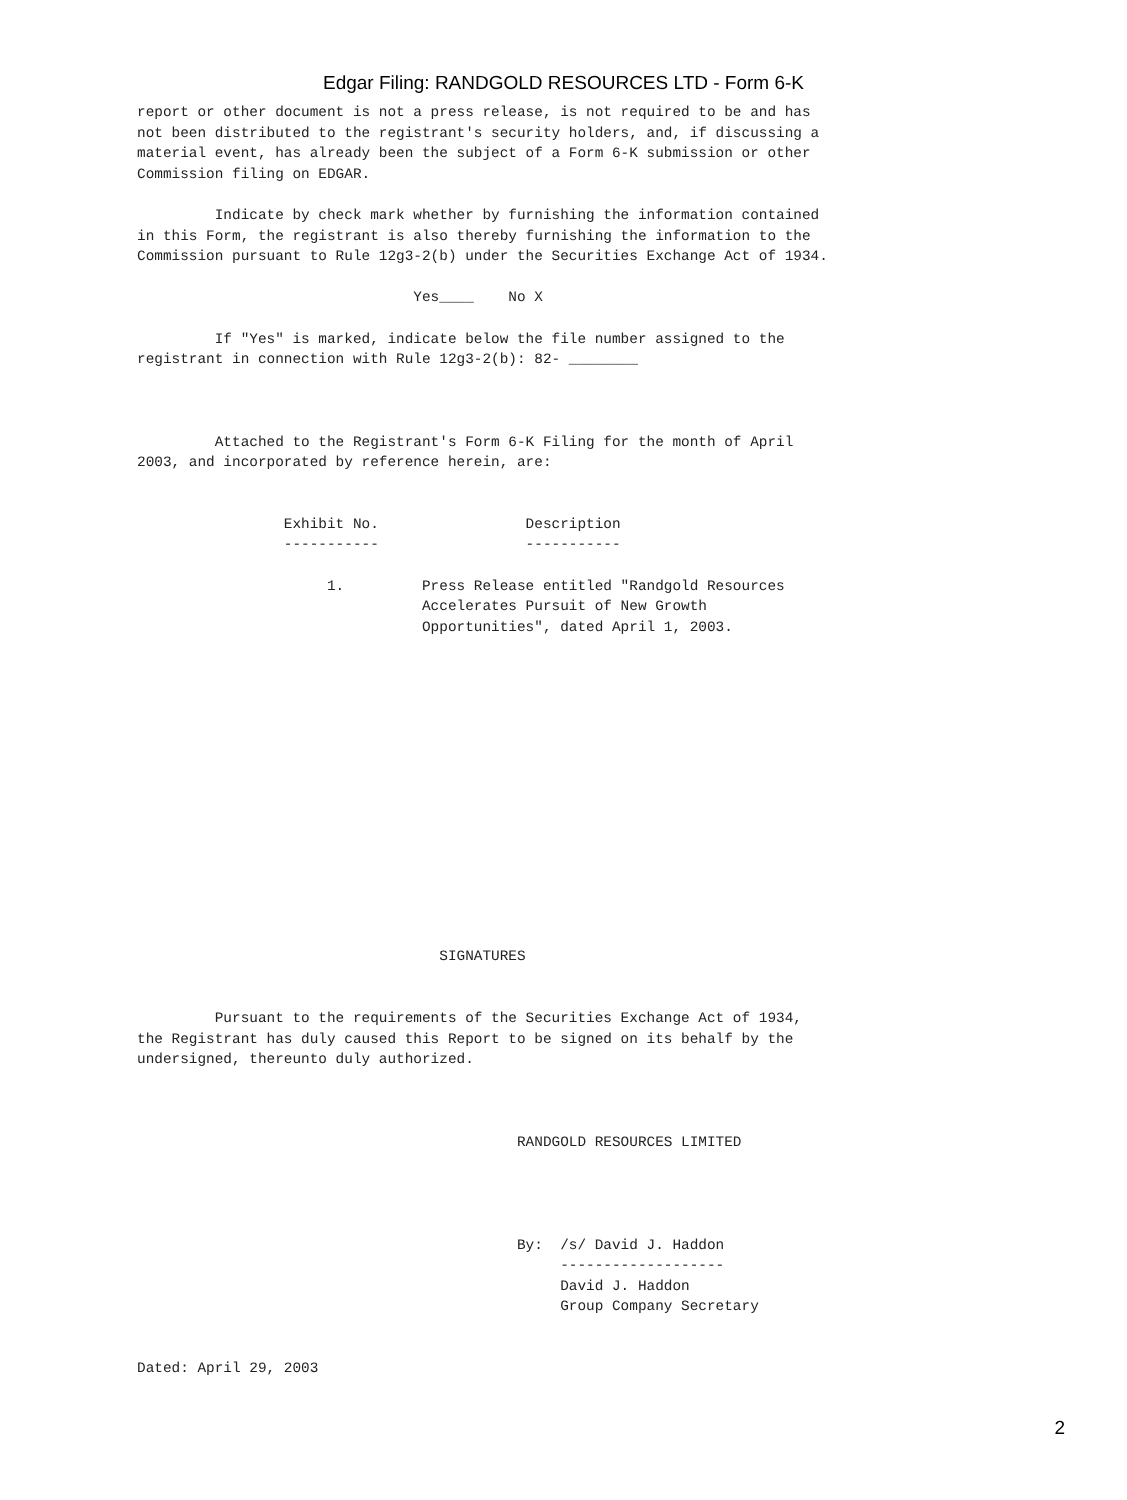Edgar Filing: RANDGOLD RESOURCES LTD - Form 6-K
report or other document is not a press release, is not required to be and has
not been distributed to the registrant's security holders, and, if discussing a
material event, has already been the subject of a Form 6-K submission or other
Commission filing on EDGAR.

         Indicate by check mark whether by furnishing the information contained
in this Form, the registrant is also thereby furnishing the information to the
Commission pursuant to Rule 12g3-2(b) under the Securities Exchange Act of 1934.

                                Yes____    No X

         If "Yes" is marked, indicate below the file number assigned to the
registrant in connection with Rule 12g3-2(b): 82- ________



         Attached to the Registrant's Form 6-K Filing for the month of April
2003, and incorporated by reference herein, are:


                 Exhibit No.                 Description
                 -----------                 -----------

                      1.         Press Release entitled "Randgold Resources
                                 Accelerates Pursuit of New Growth
                                 Opportunities", dated April 1, 2003.















                                   SIGNATURES


         Pursuant to the requirements of the Securities Exchange Act of 1934,
the Registrant has duly caused this Report to be signed on its behalf by the
undersigned, thereunto duly authorized.



                                            RANDGOLD RESOURCES LIMITED




                                            By:  /s/ David J. Haddon
                                                 -------------------
                                                 David J. Haddon
                                                 Group Company Secretary


Dated: April 29, 2003
2